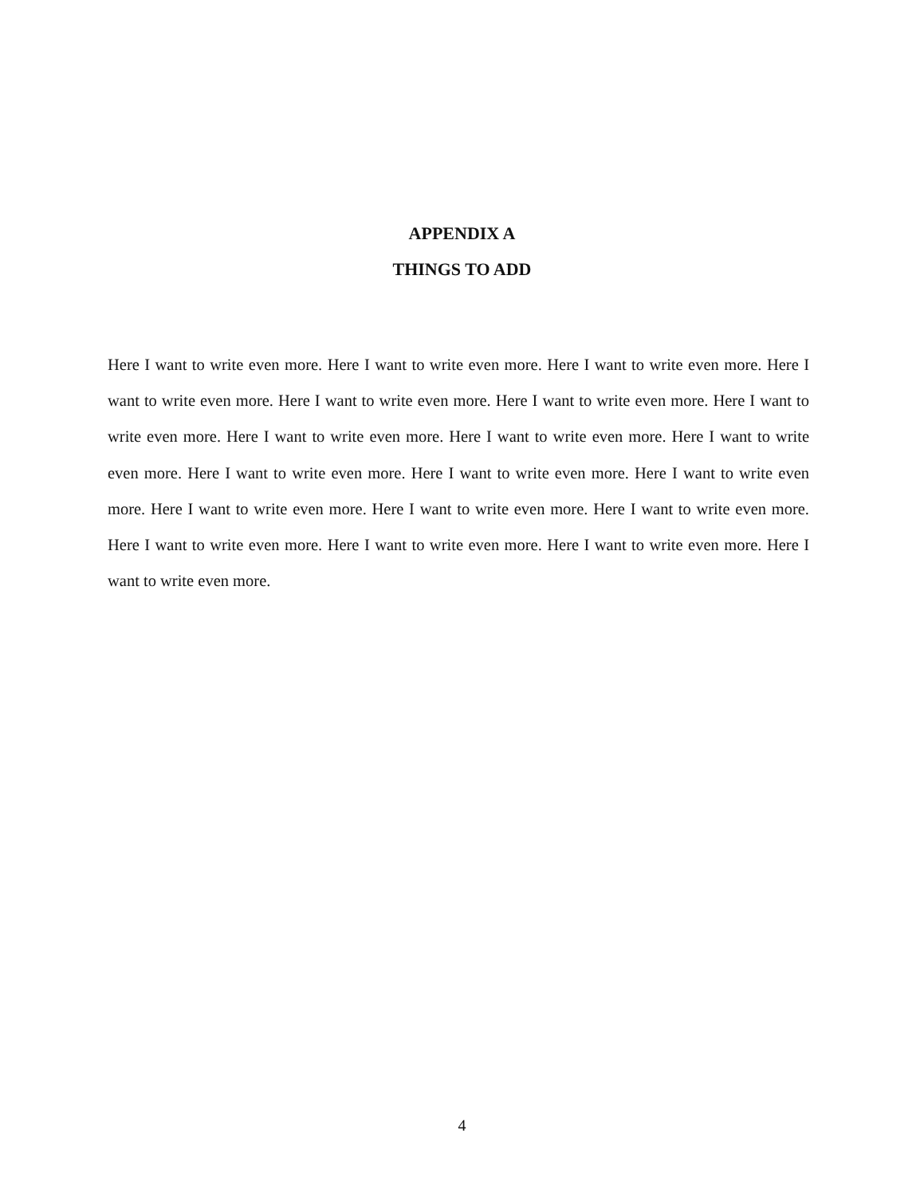APPENDIX A
THINGS TO ADD
Here I want to write even more. Here I want to write even more. Here I want to write even more. Here I want to write even more. Here I want to write even more. Here I want to write even more. Here I want to write even more. Here I want to write even more. Here I want to write even more. Here I want to write even more. Here I want to write even more. Here I want to write even more. Here I want to write even more. Here I want to write even more. Here I want to write even more. Here I want to write even more. Here I want to write even more. Here I want to write even more. Here I want to write even more. Here I want to write even more.
4